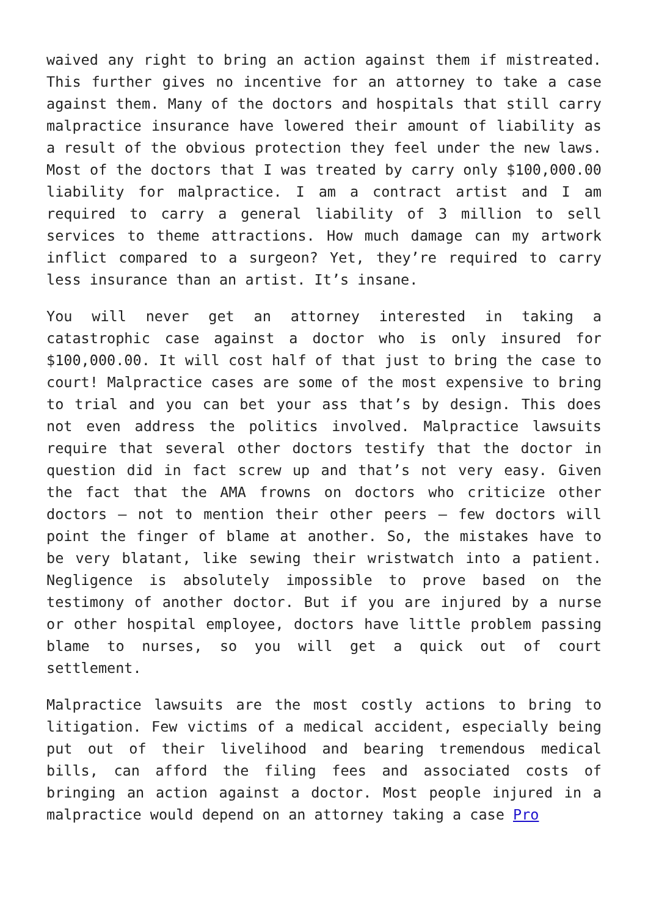waived any right to bring an action against them if mistreated. This further gives no incentive for an attorney to take a case against them. Many of the doctors and hospitals that still carry malpractice insurance have lowered their amount of liability as a result of the obvious protection they feel under the new laws. Most of the doctors that I was treated by carry only $100,000.00 liability for malpractice. I am a contract artist and I am required to carry a general liability of 3 million to sell services to theme attractions. How much damage can my artwork inflict compared to a surgeon? Yet, they’re required to carry less insurance than an artist. It’s insane.
You will never get an attorney interested in taking a catastrophic case against a doctor who is only insured for $100,000.00. It will cost half of that just to bring the case to court! Malpractice cases are some of the most expensive to bring to trial and you can bet your ass that’s by design. This does not even address the politics involved. Malpractice lawsuits require that several other doctors testify that the doctor in question did in fact screw up and that’s not very easy. Given the fact that the AMA frowns on doctors who criticize other doctors – not to mention their other peers – few doctors will point the finger of blame at another. So, the mistakes have to be very blatant, like sewing their wristwatch into a patient. Negligence is absolutely impossible to prove based on the testimony of another doctor. But if you are injured by a nurse or other hospital employee, doctors have little problem passing blame to nurses, so you will get a quick out of court settlement.
Malpractice lawsuits are the most costly actions to bring to litigation. Few victims of a medical accident, especially being put out of their livelihood and bearing tremendous medical bills, can afford the filing fees and associated costs of bringing an action against a doctor. Most people injured in a malpractice would depend on an attorney taking a case Pro